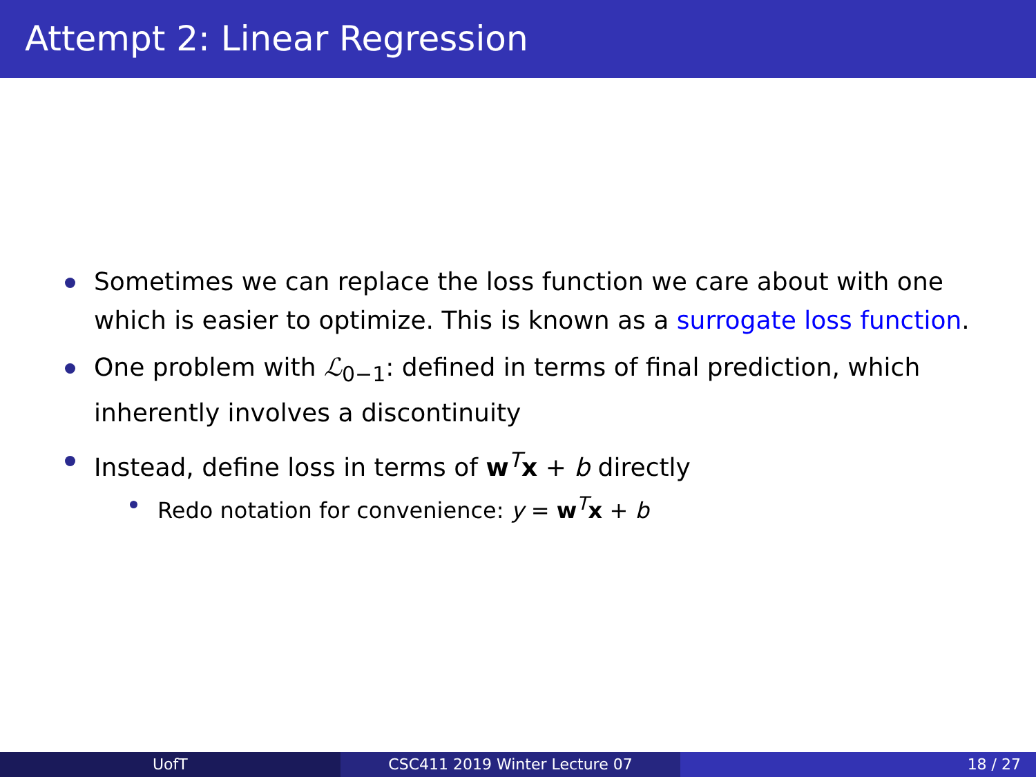Attempt 2: Linear Regression
Sometimes we can replace the loss function we care about with one which is easier to optimize. This is known as a surrogate loss function.
One problem with ℒ<sub>0−1</sub>: defined in terms of final prediction, which inherently involves a discontinuity
Instead, define loss in terms of w<sup>T</sup>x + b directly
Redo notation for convenience: y = w<sup>T</sup>x + b
UofT CSC411 2019 Winter Lecture 07 18 / 27